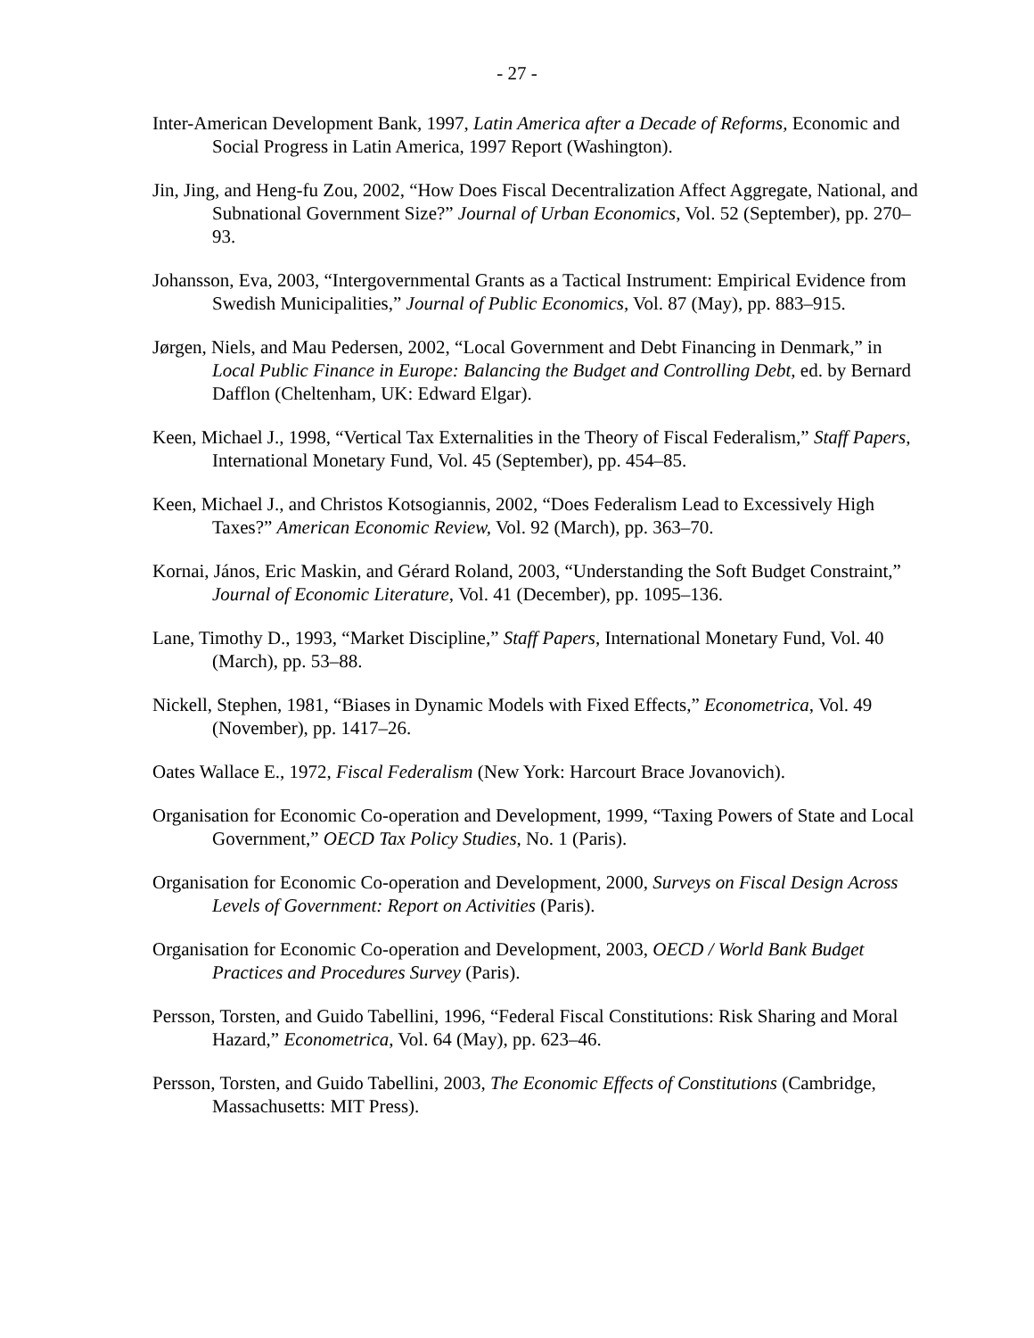- 27 -
Inter-American Development Bank, 1997, Latin America after a Decade of Reforms, Economic and Social Progress in Latin America, 1997 Report (Washington).
Jin, Jing, and Heng-fu Zou, 2002, “How Does Fiscal Decentralization Affect Aggregate, National, and Subnational Government Size?” Journal of Urban Economics, Vol. 52 (September), pp. 270–93.
Johansson, Eva, 2003, “Intergovernmental Grants as a Tactical Instrument: Empirical Evidence from Swedish Municipalities,” Journal of Public Economics, Vol. 87 (May), pp. 883–915.
Jørgen, Niels, and Mau Pedersen, 2002, “Local Government and Debt Financing in Denmark,” in Local Public Finance in Europe: Balancing the Budget and Controlling Debt, ed. by Bernard Dafflon (Cheltenham, UK: Edward Elgar).
Keen, Michael J., 1998, “Vertical Tax Externalities in the Theory of Fiscal Federalism,” Staff Papers, International Monetary Fund, Vol. 45 (September), pp. 454–85.
Keen, Michael J., and Christos Kotsogiannis, 2002, “Does Federalism Lead to Excessively High Taxes?” American Economic Review, Vol. 92 (March), pp. 363–70.
Kornai, János, Eric Maskin, and Gérard Roland, 2003, “Understanding the Soft Budget Constraint,” Journal of Economic Literature, Vol. 41 (December), pp. 1095–136.
Lane, Timothy D., 1993, “Market Discipline,” Staff Papers, International Monetary Fund, Vol. 40 (March), pp. 53–88.
Nickell, Stephen, 1981, “Biases in Dynamic Models with Fixed Effects,” Econometrica, Vol. 49 (November), pp. 1417–26.
Oates Wallace E., 1972, Fiscal Federalism (New York: Harcourt Brace Jovanovich).
Organisation for Economic Co-operation and Development, 1999, “Taxing Powers of State and Local Government,” OECD Tax Policy Studies, No. 1 (Paris).
Organisation for Economic Co-operation and Development, 2000, Surveys on Fiscal Design Across Levels of Government: Report on Activities (Paris).
Organisation for Economic Co-operation and Development, 2003, OECD / World Bank Budget Practices and Procedures Survey (Paris).
Persson, Torsten, and Guido Tabellini, 1996, “Federal Fiscal Constitutions: Risk Sharing and Moral Hazard,” Econometrica, Vol. 64 (May), pp. 623–46.
Persson, Torsten, and Guido Tabellini, 2003, The Economic Effects of Constitutions (Cambridge, Massachusetts: MIT Press).